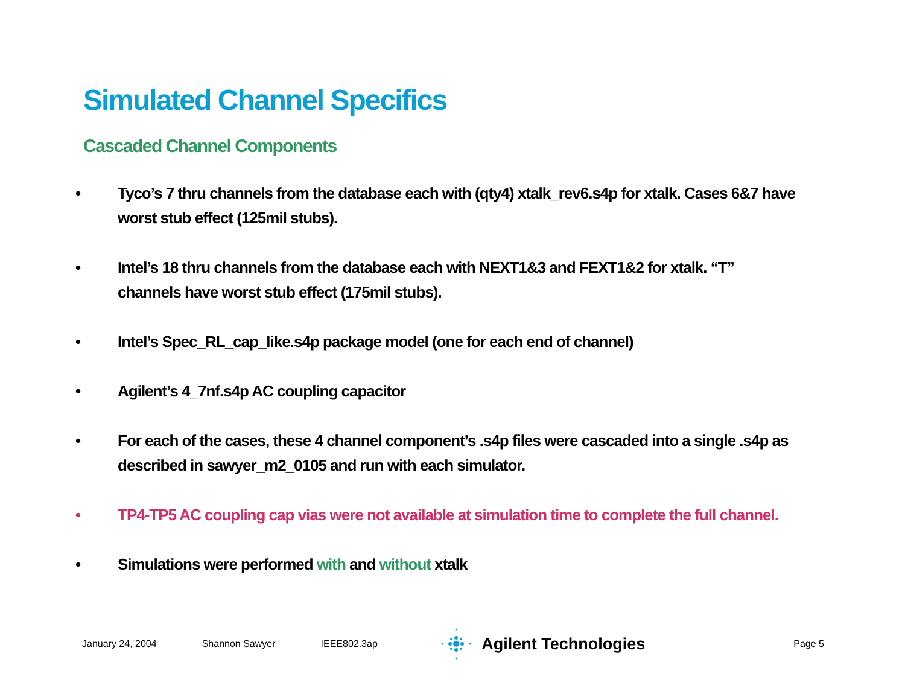Simulated Channel Specifics
Cascaded Channel Components
• Tyco’s 7 thru channels from the database each with (qty4) xtalk_rev6.s4p for xtalk. Cases 6&7 have worst stub effect (125mil stubs).
• Intel’s 18 thru channels from the database each with NEXT1&3 and FEXT1&2 for xtalk. “T” channels have worst stub effect (175mil stubs).
• Intel’s Spec_RL_cap_like.s4p package model (one for each end of channel)
• Agilent’s 4_7nf.s4p AC coupling capacitor
• For each of the cases, these 4 channel component’s .s4p files were cascaded into a single .s4p as described in sawyer_m2_0105 and run with each simulator.
• TP4-TP5 AC coupling cap vias were not available at simulation time to complete the full channel.
• Simulations were performed with and without xtalk
January 24, 2004 Shannon Sawyer IEEE802.3ap
Agilent Technologies
Page 5